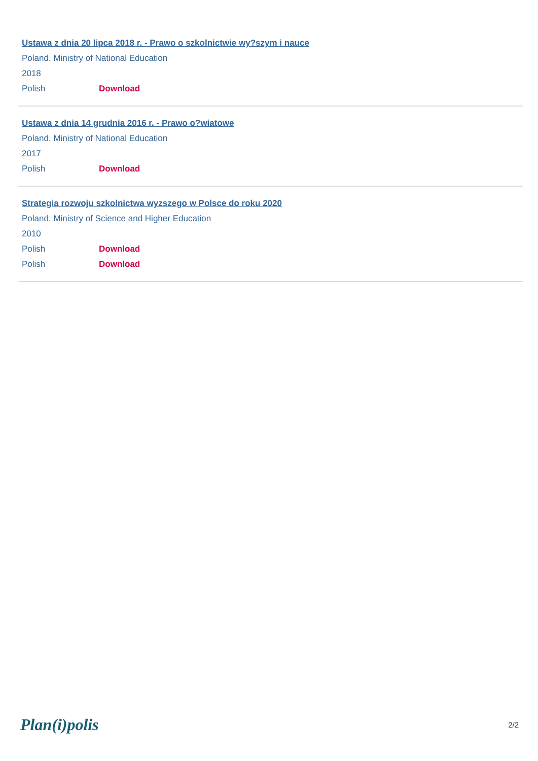Ustawa z dnia 20 lipca 2018 r. - Prawo o szkolnictwie wy?szym i nauce
Poland. Ministry of National Education
2018
Polish Download
Ustawa z dnia 14 grudnia 2016 r. - Prawo o?wiatowe
Poland. Ministry of National Education
2017
Polish Download
Strategia rozwoju szkolnictwa wyzszego w Polsce do roku 2020
Poland. Ministry of Science and Higher Education
2010
Polish Download
Polish Download
Plan(i)polis 2/2